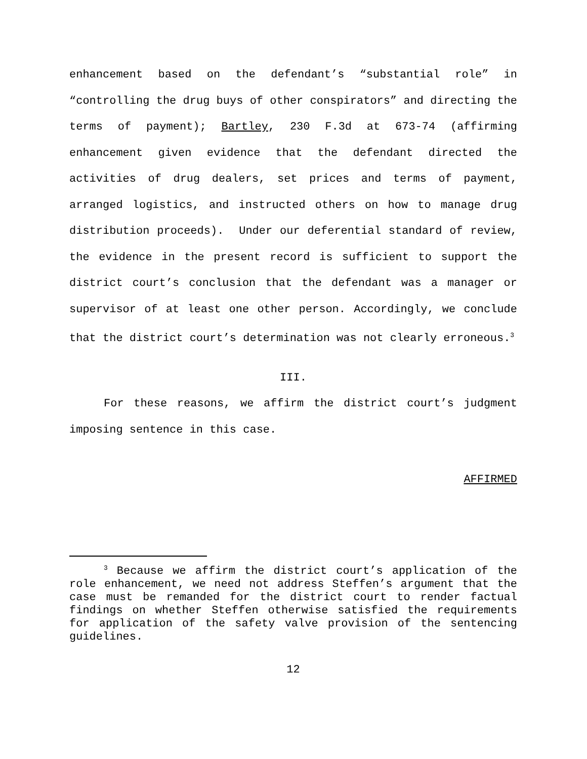enhancement based on the defendant’s “substantial role” in “controlling the drug buys of other conspirators” and directing the terms of payment); Bartley, 230 F.3d at 673-74 (affirming enhancement given evidence that the defendant directed the activities of drug dealers, set prices and terms of payment, arranged logistics, and instructed others on how to manage drug distribution proceeds). Under our deferential standard of review, the evidence in the present record is sufficient to support the district court’s conclusion that the defendant was a manager or supervisor of at least one other person. Accordingly, we conclude that the district court’s determination was not clearly erroneous.<sup>3</sup>
III.
For these reasons, we affirm the district court’s judgment imposing sentence in this case.
AFFIRMED
<sup>3</sup> Because we affirm the district court’s application of the role enhancement, we need not address Steffen’s argument that the case must be remanded for the district court to render factual findings on whether Steffen otherwise satisfied the requirements for application of the safety valve provision of the sentencing guidelines.
12